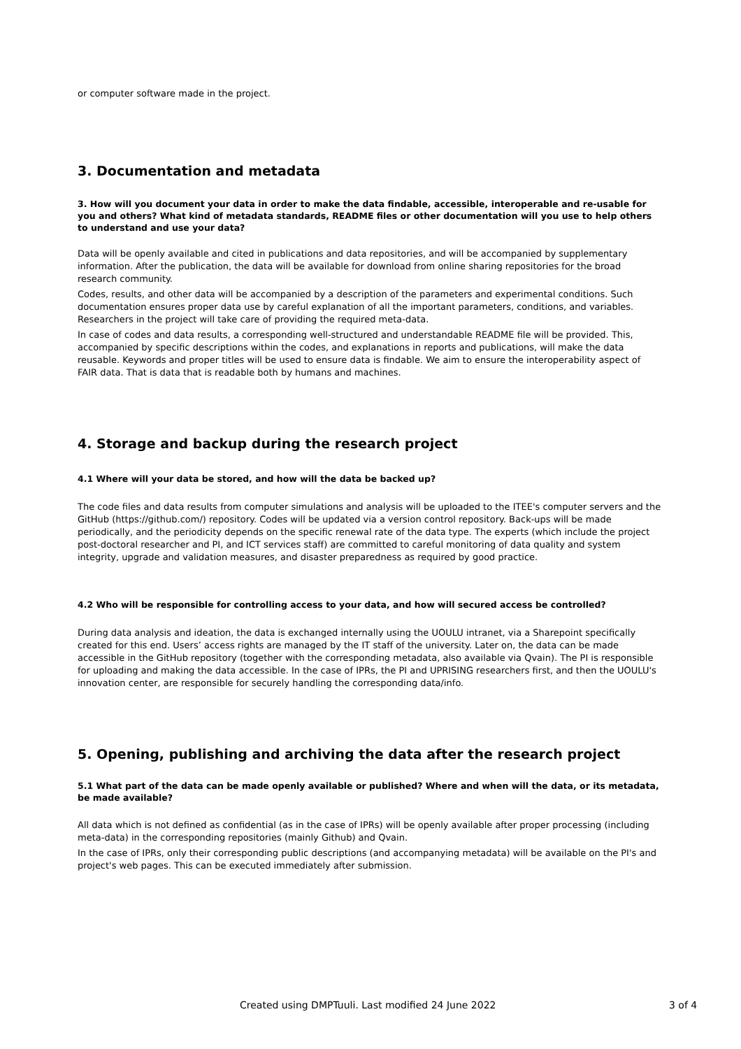or computer software made in the project.
3. Documentation and metadata
3. How will you document your data in order to make the data findable, accessible, interoperable and re-usable for you and others? What kind of metadata standards, README files or other documentation will you use to help others to understand and use your data?
Data will be openly available and cited in publications and data repositories, and will be accompanied by supplementary information. After the publication, the data will be available for download from online sharing repositories for the broad research community.
Codes, results, and other data will be accompanied by a description of the parameters and experimental conditions. Such documentation ensures proper data use by careful explanation of all the important parameters, conditions, and variables. Researchers in the project will take care of providing the required meta-data.
In case of codes and data results, a corresponding well-structured and understandable README file will be provided. This, accompanied by specific descriptions within the codes, and explanations in reports and publications, will make the data reusable. Keywords and proper titles will be used to ensure data is findable. We aim to ensure the interoperability aspect of FAIR data. That is data that is readable both by humans and machines.
4. Storage and backup during the research project
4.1 Where will your data be stored, and how will the data be backed up?
The code files and data results from computer simulations and analysis will be uploaded to the ITEE's computer servers and the GitHub (https://github.com/) repository. Codes will be updated via a version control repository. Back-ups will be made periodically, and the periodicity depends on the specific renewal rate of the data type. The experts (which include the project post-doctoral researcher and PI, and ICT services staff) are committed to careful monitoring of data quality and system integrity, upgrade and validation measures, and disaster preparedness as required by good practice.
4.2 Who will be responsible for controlling access to your data, and how will secured access be controlled?
During data analysis and ideation, the data is exchanged internally using the UOULU intranet, via a Sharepoint specifically created for this end. Users’ access rights are managed by the IT staff of the university. Later on, the data can be made accessible in the GitHub repository (together with the corresponding metadata, also available via Qvain). The PI is responsible for uploading and making the data accessible. In the case of IPRs, the PI and UPRISING researchers first, and then the UOULU's innovation center, are responsible for securely handling the corresponding data/info.
5. Opening, publishing and archiving the data after the research project
5.1 What part of the data can be made openly available or published? Where and when will the data, or its metadata, be made available?
All data which is not defined as confidential (as in the case of IPRs) will be openly available after proper processing (including meta-data) in the corresponding repositories (mainly Github) and Qvain.
In the case of IPRs, only their corresponding public descriptions (and accompanying metadata) will be available on the PI's and project's web pages. This can be executed immediately after submission.
Created using DMPTuuli. Last modified 24 June 2022 3 of 4